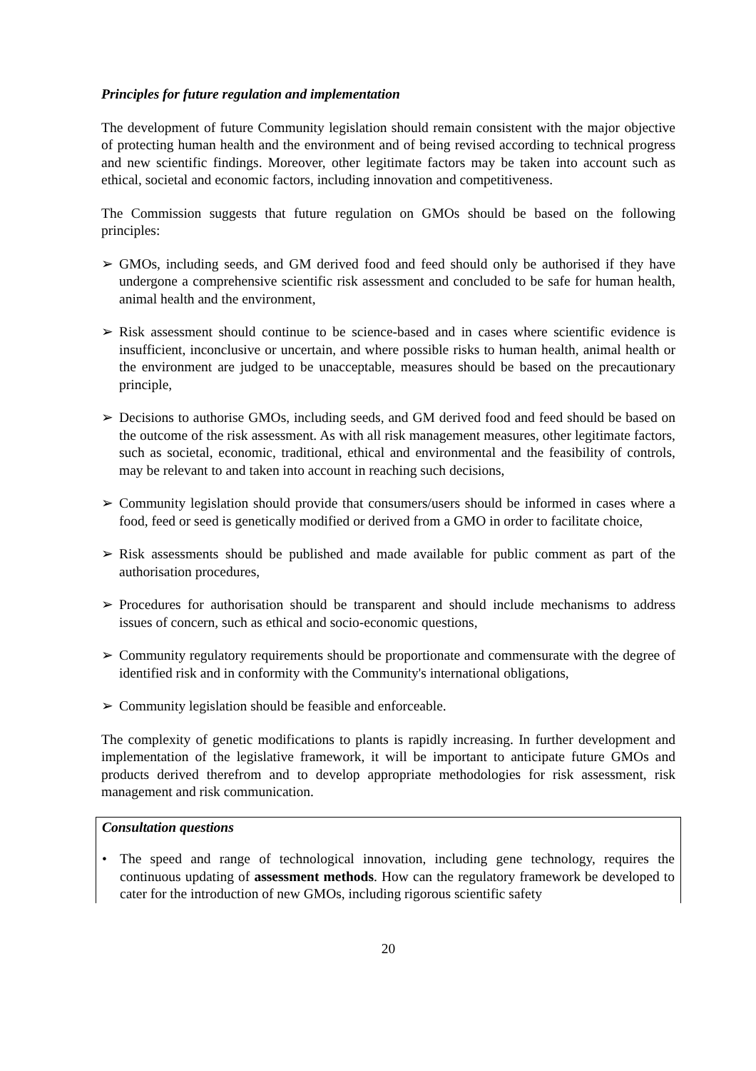Principles for future regulation and implementation
The development of future Community legislation should remain consistent with the major objective of protecting human health and the environment and of being revised according to technical progress and new scientific findings. Moreover, other legitimate factors may be taken into account such as ethical, societal and economic factors, including innovation and competitiveness.
The Commission suggests that future regulation on GMOs should be based on the following principles:
➢ GMOs, including seeds, and GM derived food and feed should only be authorised if they have undergone a comprehensive scientific risk assessment and concluded to be safe for human health, animal health and the environment,
➢ Risk assessment should continue to be science-based and in cases where scientific evidence is insufficient, inconclusive or uncertain, and where possible risks to human health, animal health or the environment are judged to be unacceptable, measures should be based on the precautionary principle,
➢ Decisions to authorise GMOs, including seeds, and GM derived food and feed should be based on the outcome of the risk assessment. As with all risk management measures, other legitimate factors, such as societal, economic, traditional, ethical and environmental and the feasibility of controls, may be relevant to and taken into account in reaching such decisions,
➢ Community legislation should provide that consumers/users should be informed in cases where a food, feed or seed is genetically modified or derived from a GMO in order to facilitate choice,
➢ Risk assessments should be published and made available for public comment as part of the authorisation procedures,
➢ Procedures for authorisation should be transparent and should include mechanisms to address issues of concern, such as ethical and socio-economic questions,
➢ Community regulatory requirements should be proportionate and commensurate with the degree of identified risk and in conformity with the Community's international obligations,
➢ Community legislation should be feasible and enforceable.
The complexity of genetic modifications to plants is rapidly increasing. In further development and implementation of the legislative framework, it will be important to anticipate future GMOs and products derived therefrom and to develop appropriate methodologies for risk assessment, risk management and risk communication.
Consultation questions
• The speed and range of technological innovation, including gene technology, requires the continuous updating of assessment methods. How can the regulatory framework be developed to cater for the introduction of new GMOs, including rigorous scientific safety
20